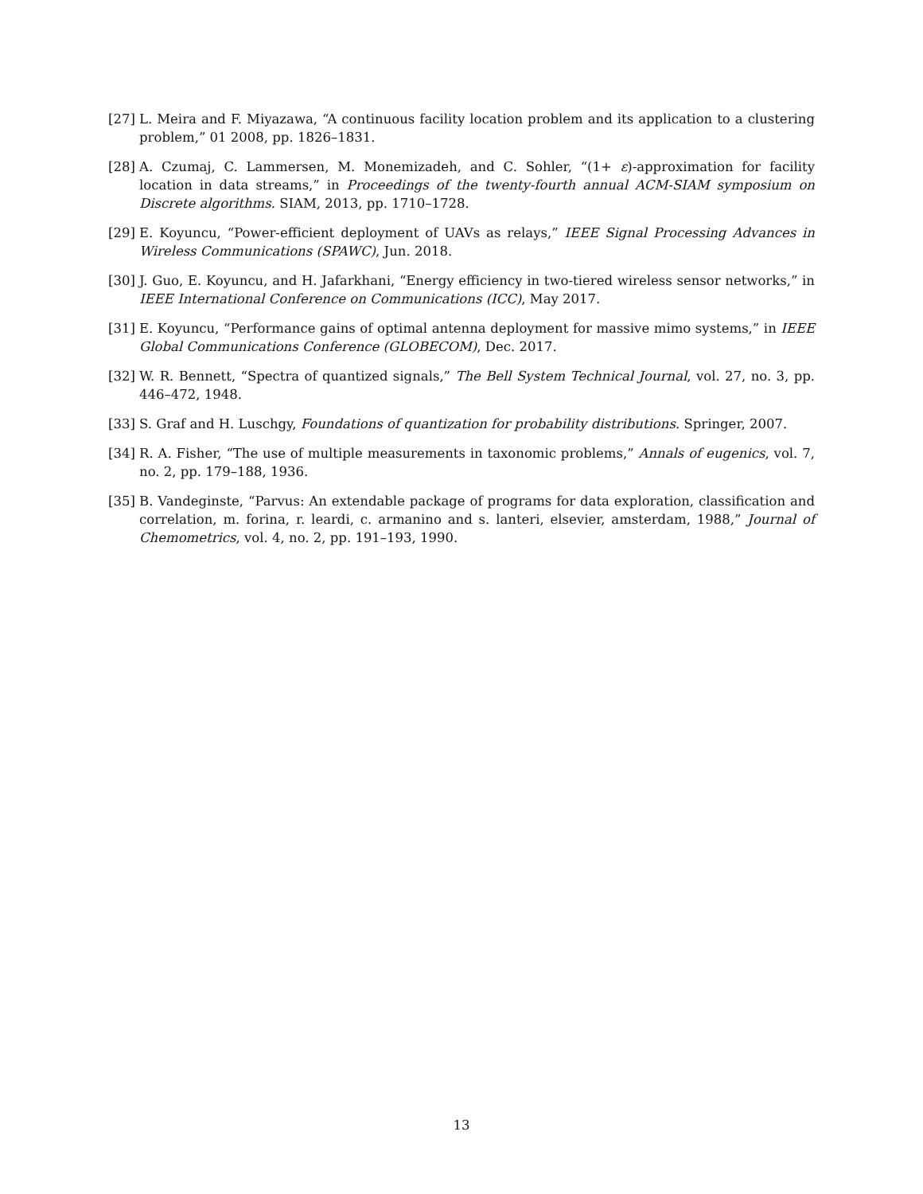[27]
L. Meira and F. Miyazawa, “A continuous facility location problem and its application to a clustering problem,” 01 2008, pp. 1826–1831.
[28]
A. Czumaj, C. Lammersen, M. Monemizadeh, and C. Sohler, “(1+ ε)-approximation for facility location in data streams,” in Proceedings of the twenty-fourth annual ACM-SIAM symposium on Discrete algorithms. SIAM, 2013, pp. 1710–1728.
[29]
E. Koyuncu, “Power-efficient deployment of UAVs as relays,” IEEE Signal Processing Advances in Wireless Communications (SPAWC), Jun. 2018.
[30]
J. Guo, E. Koyuncu, and H. Jafarkhani, “Energy efficiency in two-tiered wireless sensor networks,” in IEEE International Conference on Communications (ICC), May 2017.
[31]
E. Koyuncu, “Performance gains of optimal antenna deployment for massive mimo systems,” in IEEE Global Communications Conference (GLOBECOM), Dec. 2017.
[32]
W. R. Bennett, “Spectra of quantized signals,” The Bell System Technical Journal, vol. 27, no. 3, pp. 446–472, 1948.
[33]
S. Graf and H. Luschgy, Foundations of quantization for probability distributions. Springer, 2007.
[34]
R. A. Fisher, “The use of multiple measurements in taxonomic problems,” Annals of eugenics, vol. 7, no. 2, pp. 179–188, 1936.
[35]
B. Vandeginste, “Parvus: An extendable package of programs for data exploration, classification and correlation, m. forina, r. leardi, c. armanino and s. lanteri, elsevier, amsterdam, 1988,” Journal of Chemometrics, vol. 4, no. 2, pp. 191–193, 1990.
13